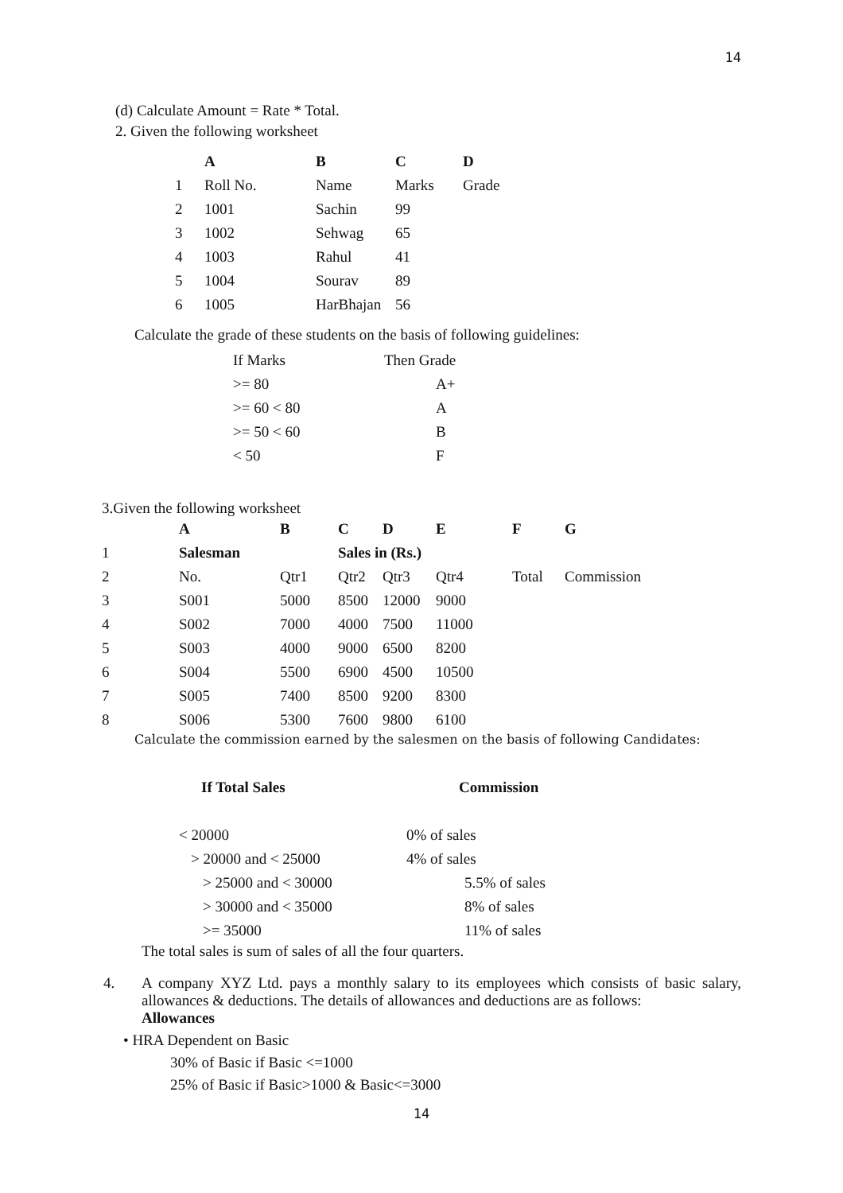14
(d) Calculate Amount = Rate * Total.
2. Given the following worksheet
| | A | B | C | D |
| --- | --- | --- | --- | --- |
| 1 | Roll No. | Name | Marks | Grade |
| 2 | 1001 | Sachin | 99 | |
| 3 | 1002 | Sehwag | 65 | |
| 4 | 1003 | Rahul | 41 | |
| 5 | 1004 | Sourav | 89 | |
| 6 | 1005 | HarBhajan | 56 | |
Calculate the grade of these students on the basis of following guidelines:
| If Marks | Then Grade |
| >= 80 | A+ |
| >= 60 < 80 | A |
| >= 50 < 60 | B |
| < 50 | F |
3.Given the following worksheet
| | A | B | C | D | E | F | G |
| --- | --- | --- | --- | --- | --- | --- | --- |
| 1 | Salesman | | Sales in (Rs.) | | | | |
| 2 | No. | Qtr1 | Qtr2 | Qtr3 | Qtr4 | Total | Commission |
| 3 | S001 | 5000 | 8500 | 12000 | 9000 | | |
| 4 | S002 | 7000 | 4000 | 7500 | 11000 | | |
| 5 | S003 | 4000 | 9000 | 6500 | 8200 | | |
| 6 | S004 | 5500 | 6900 | 4500 | 10500 | | |
| 7 | S005 | 7400 | 8500 | 9200 | 8300 | | |
| 8 | S006 | 5300 | 7600 | 9800 | 6100 | | |
Calculate the commission earned by the salesmen on the basis of following Candidates:
| If Total Sales | Commission |
| --- | --- |
| < 20000 | 0% of sales |
| > 20000 and < 25000 | 4% of sales |
| > 25000 and < 30000 | 5.5% of sales |
| > 30000 and < 35000 | 8% of sales |
| >= 35000 | 11% of sales |
The total sales is sum of sales of all the four quarters.
4.
A company XYZ Ltd. pays a monthly salary to its employees which consists of basic salary, allowances & deductions. The details of allowances and deductions are as follows:
Allowances
• HRA Dependent on Basic
30% of Basic if Basic <=1000
25% of Basic if Basic>1000 & Basic<=3000
14